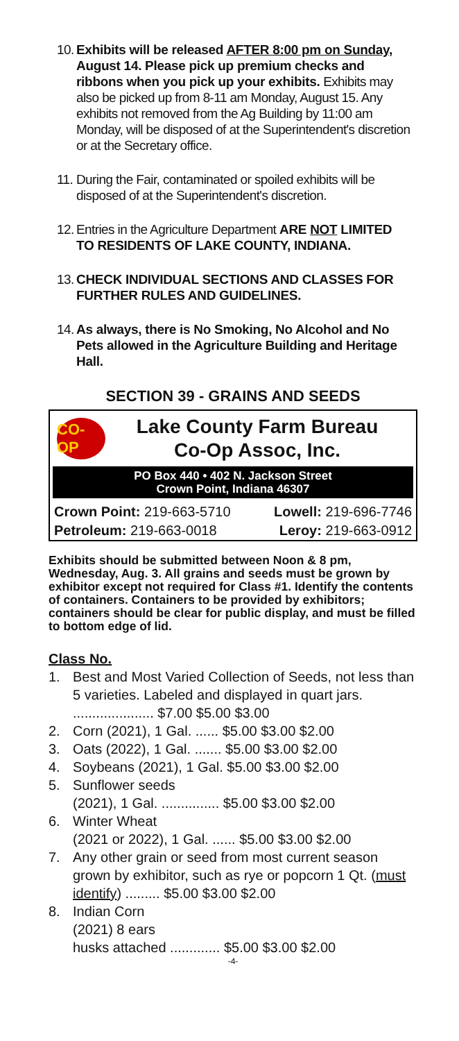10. Exhibits will be released AFTER 8:00 pm on Sunday, August 14. Please pick up premium checks and ribbons when you pick up your exhibits. Exhibits may also be picked up from 8-11 am Monday, August 15. Any exhibits not removed from the Ag Building by 11:00 am Monday, will be disposed of at the Superintendent's discretion or at the Secretary office.
11. During the Fair, contaminated or spoiled exhibits will be disposed of at the Superintendent's discretion.
12. Entries in the Agriculture Department ARE NOT LIMITED TO RESIDENTS OF LAKE COUNTY, INDIANA.
13. CHECK INDIVIDUAL SECTIONS AND CLASSES FOR FURTHER RULES AND GUIDELINES.
14. As always, there is No Smoking, No Alcohol and No Pets allowed in the Agriculture Building and Heritage Hall.
SECTION 39 - GRAINS AND SEEDS
CO-OP
Lake County Farm Bureau
Co-Op Assoc, Inc.
PO Box 440 • 402 N. Jackson Street
Crown Point, Indiana 46307
Crown Point: 219-663-5710 Lowell: 219-696-7746
Petroleum: 219-663-0018 Leroy: 219-663-0912
Exhibits should be submitted between Noon & 8 pm, Wednesday, Aug. 3. All grains and seeds must be grown by exhibitor except not required for Class #1. Identify the contents of containers. Containers to be provided by exhibitors; containers should be clear for public display, and must be filled to bottom edge of lid.
Class No.
1. Best and Most Varied Collection of Seeds, not less than 5 varieties. Labeled and displayed in quart jars. ..................... $7.00 $5.00 $3.00
2. Corn (2021), 1 Gal. ...... $5.00 $3.00 $2.00
3. Oats (2022), 1 Gal. ....... $5.00 $3.00 $2.00
4. Soybeans (2021), 1 Gal. $5.00 $3.00 $2.00
5. Sunflower seeds
(2021), 1 Gal. ............... $5.00 $3.00 $2.00
6. Winter Wheat
(2021 or 2022), 1 Gal. ...... $5.00 $3.00 $2.00
7. Any other grain or seed from most current season grown by exhibitor, such as rye or popcorn 1 Qt. (must identify) ......... $5.00 $3.00 $2.00
8. Indian Corn
(2021) 8 ears
husks attached ............. $5.00 $3.00 $2.00
-4-